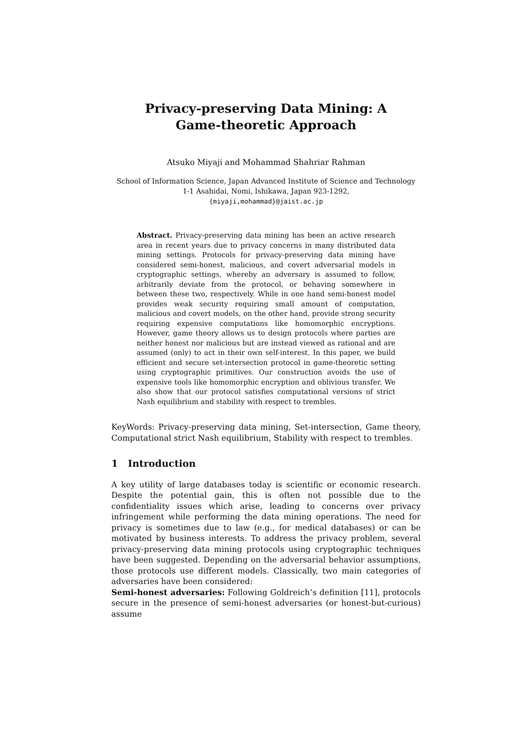Privacy-preserving Data Mining: A
Game-theoretic Approach
Atsuko Miyaji and Mohammad Shahriar Rahman
School of Information Science, Japan Advanced Institute of Science and Technology
1-1 Asahidai, Nomi, Ishikawa, Japan 923-1292,
{miyaji,mohammad}@jaist.ac.jp
Abstract. Privacy-preserving data mining has been an active research area in recent years due to privacy concerns in many distributed data mining settings. Protocols for privacy-preserving data mining have considered semi-honest, malicious, and covert adversarial models in cryptographic settings, whereby an adversary is assumed to follow, arbitrarily deviate from the protocol, or behaving somewhere in between these two, respectively. While in one hand semi-honest model provides weak security requiring small amount of computation, malicious and covert models, on the other hand, provide strong security requiring expensive computations like homomorphic encryptions. However, game theory allows us to design protocols where parties are neither honest nor malicious but are instead viewed as rational and are assumed (only) to act in their own self-interest. In this paper, we build efficient and secure set-intersection protocol in game-theoretic setting using cryptographic primitives. Our construction avoids the use of expensive tools like homomorphic encryption and oblivious transfer. We also show that our protocol satisfies computational versions of strict Nash equilibrium and stability with respect to trembles.
KeyWords: Privacy-preserving data mining, Set-intersection, Game theory, Computational strict Nash equilibrium, Stability with respect to trembles.
1 Introduction
A key utility of large databases today is scientific or economic research. Despite the potential gain, this is often not possible due to the confidentiality issues which arise, leading to concerns over privacy infringement while performing the data mining operations. The need for privacy is sometimes due to law (e.g., for medical databases) or can be motivated by business interests. To address the privacy problem, several privacy-preserving data mining protocols using cryptographic techniques have been suggested. Depending on the adversarial behavior assumptions, those protocols use different models. Classically, two main categories of adversaries have been considered:
Semi-honest adversaries: Following Goldreich’s definition [11], protocols secure in the presence of semi-honest adversaries (or honest-but-curious) assume